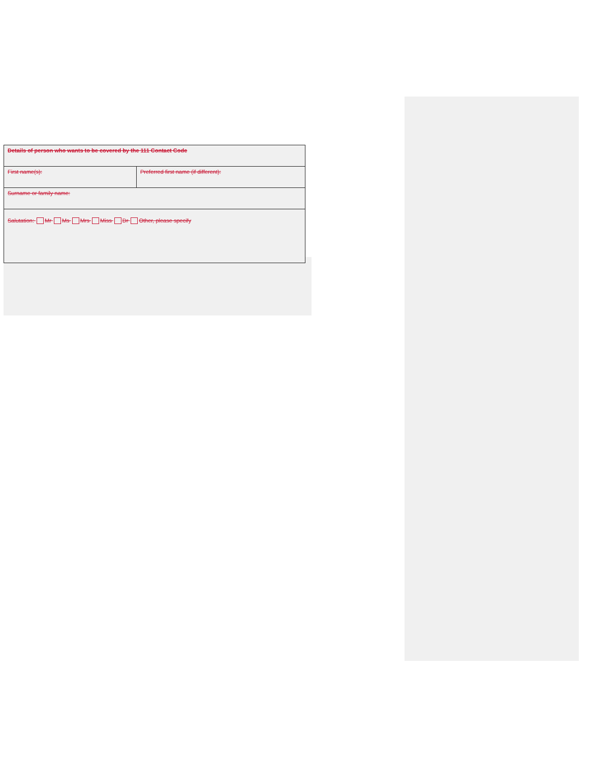| Details of person who wants to be covered by the 111 Contact Code | |
| First name(s): | Preferred first name (if different): |
| Surname or family name: | |
| Salutation: Mr Ms Mrs Miss Dr Other, please specify | |